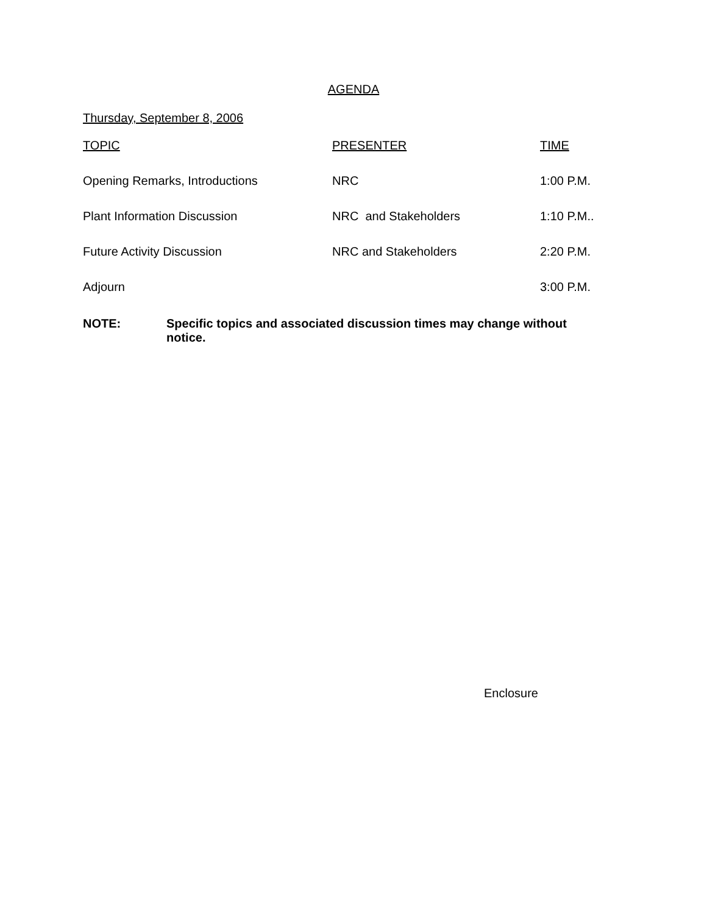AGENDA
Thursday, September 8, 2006
| TOPIC | PRESENTER | TIME |
| --- | --- | --- |
| Opening Remarks, Introductions | NRC | 1:00 P.M. |
| Plant Information Discussion | NRC and Stakeholders | 1:10 P.M.. |
| Future Activity Discussion | NRC and Stakeholders | 2:20 P.M. |
| Adjourn | | 3:00 P.M. |
NOTE: Specific topics and associated discussion times may change without notice.
Enclosure